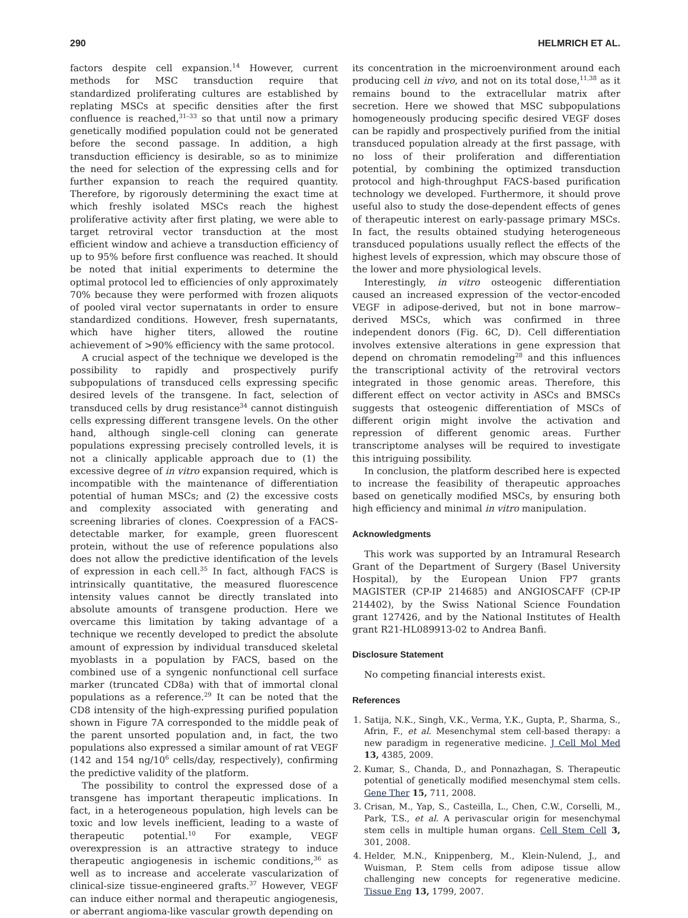290 HELMRICH ET AL.
factors despite cell expansion.<sup>14</sup> However, current methods for MSC transduction require that standardized proliferating cultures are established by replating MSCs at specific densities after the first confluence is reached,<sup>31–33</sup> so that until now a primary genetically modified population could not be generated before the second passage. In addition, a high transduction efficiency is desirable, so as to minimize the need for selection of the expressing cells and for further expansion to reach the required quantity. Therefore, by rigorously determining the exact time at which freshly isolated MSCs reach the highest proliferative activity after first plating, we were able to target retroviral vector transduction at the most efficient window and achieve a transduction efficiency of up to 95% before first confluence was reached. It should be noted that initial experiments to determine the optimal protocol led to efficiencies of only approximately 70% because they were performed with frozen aliquots of pooled viral vector supernatants in order to ensure standardized conditions. However, fresh supernatants, which have higher titers, allowed the routine achievement of >90% efficiency with the same protocol.
A crucial aspect of the technique we developed is the possibility to rapidly and prospectively purify subpopulations of transduced cells expressing specific desired levels of the transgene. In fact, selection of transduced cells by drug resistance<sup>34</sup> cannot distinguish cells expressing different transgene levels. On the other hand, although single-cell cloning can generate populations expressing precisely controlled levels, it is not a clinically applicable approach due to (1) the excessive degree of in vitro expansion required, which is incompatible with the maintenance of differentiation potential of human MSCs; and (2) the excessive costs and complexity associated with generating and screening libraries of clones. Coexpression of a FACS-detectable marker, for example, green fluorescent protein, without the use of reference populations also does not allow the predictive identification of the levels of expression in each cell.<sup>35</sup> In fact, although FACS is intrinsically quantitative, the measured fluorescence intensity values cannot be directly translated into absolute amounts of transgene production. Here we overcame this limitation by taking advantage of a technique we recently developed to predict the absolute amount of expression by individual transduced skeletal myoblasts in a population by FACS, based on the combined use of a syngenic nonfunctional cell surface marker (truncated CD8a) with that of immortal clonal populations as a reference.<sup>29</sup> It can be noted that the CD8 intensity of the high-expressing purified population shown in Figure 7A corresponded to the middle peak of the parent unsorted population and, in fact, the two populations also expressed a similar amount of rat VEGF (142 and 154 ng/10<sup>6</sup> cells/day, respectively), confirming the predictive validity of the platform.
The possibility to control the expressed dose of a transgene has important therapeutic implications. In fact, in a heterogeneous population, high levels can be toxic and low levels inefficient, leading to a waste of therapeutic potential.<sup>10</sup> For example, VEGF overexpression is an attractive strategy to induce therapeutic angiogenesis in ischemic conditions,<sup>36</sup> as well as to increase and accelerate vascularization of clinical-size tissue-engineered grafts.<sup>37</sup> However, VEGF can induce either normal and therapeutic angiogenesis, or aberrant angioma-like vascular growth depending on
its concentration in the microenvironment around each producing cell in vivo, and not on its total dose,<sup>11,38</sup> as it remains bound to the extracellular matrix after secretion. Here we showed that MSC subpopulations homogeneously producing specific desired VEGF doses can be rapidly and prospectively purified from the initial transduced population already at the first passage, with no loss of their proliferation and differentiation potential, by combining the optimized transduction protocol and high-throughput FACS-based purification technology we developed. Furthermore, it should prove useful also to study the dose-dependent effects of genes of therapeutic interest on early-passage primary MSCs. In fact, the results obtained studying heterogeneous transduced populations usually reflect the effects of the highest levels of expression, which may obscure those of the lower and more physiological levels.
Interestingly, in vitro osteogenic differentiation caused an increased expression of the vector-encoded VEGF in adipose-derived, but not in bone marrow–derived MSCs, which was confirmed in three independent donors (Fig. 6C, D). Cell differentiation involves extensive alterations in gene expression that depend on chromatin remodeling<sup>28</sup> and this influences the transcriptional activity of the retroviral vectors integrated in those genomic areas. Therefore, this different effect on vector activity in ASCs and BMSCs suggests that osteogenic differentiation of MSCs of different origin might involve the activation and repression of different genomic areas. Further transcriptome analyses will be required to investigate this intriguing possibility.
In conclusion, the platform described here is expected to increase the feasibility of therapeutic approaches based on genetically modified MSCs, by ensuring both high efficiency and minimal in vitro manipulation.
Acknowledgments
This work was supported by an Intramural Research Grant of the Department of Surgery (Basel University Hospital), by the European Union FP7 grants MAGISTER (CP-IP 214685) and ANGIOSCAFF (CP-IP 214402), by the Swiss National Science Foundation grant 127426, and by the National Institutes of Health grant R21-HL089913-02 to Andrea Banfi.
Disclosure Statement
No competing financial interests exist.
References
1. Satija, N.K., Singh, V.K., Verma, Y.K., Gupta, P., Sharma, S., Afrin, F., et al. Mesenchymal stem cell-based therapy: a new paradigm in regenerative medicine. J Cell Mol Med 13, 4385, 2009.
2. Kumar, S., Chanda, D., and Ponnazhagan, S. Therapeutic potential of genetically modified mesenchymal stem cells. Gene Ther 15, 711, 2008.
3. Crisan, M., Yap, S., Casteilla, L., Chen, C.W., Corselli, M., Park, T.S., et al. A perivascular origin for mesenchymal stem cells in multiple human organs. Cell Stem Cell 3, 301, 2008.
4. Helder, M.N., Knippenberg, M., Klein-Nulend, J., and Wuisman, P. Stem cells from adipose tissue allow challenging new concepts for regenerative medicine. Tissue Eng 13, 1799, 2007.